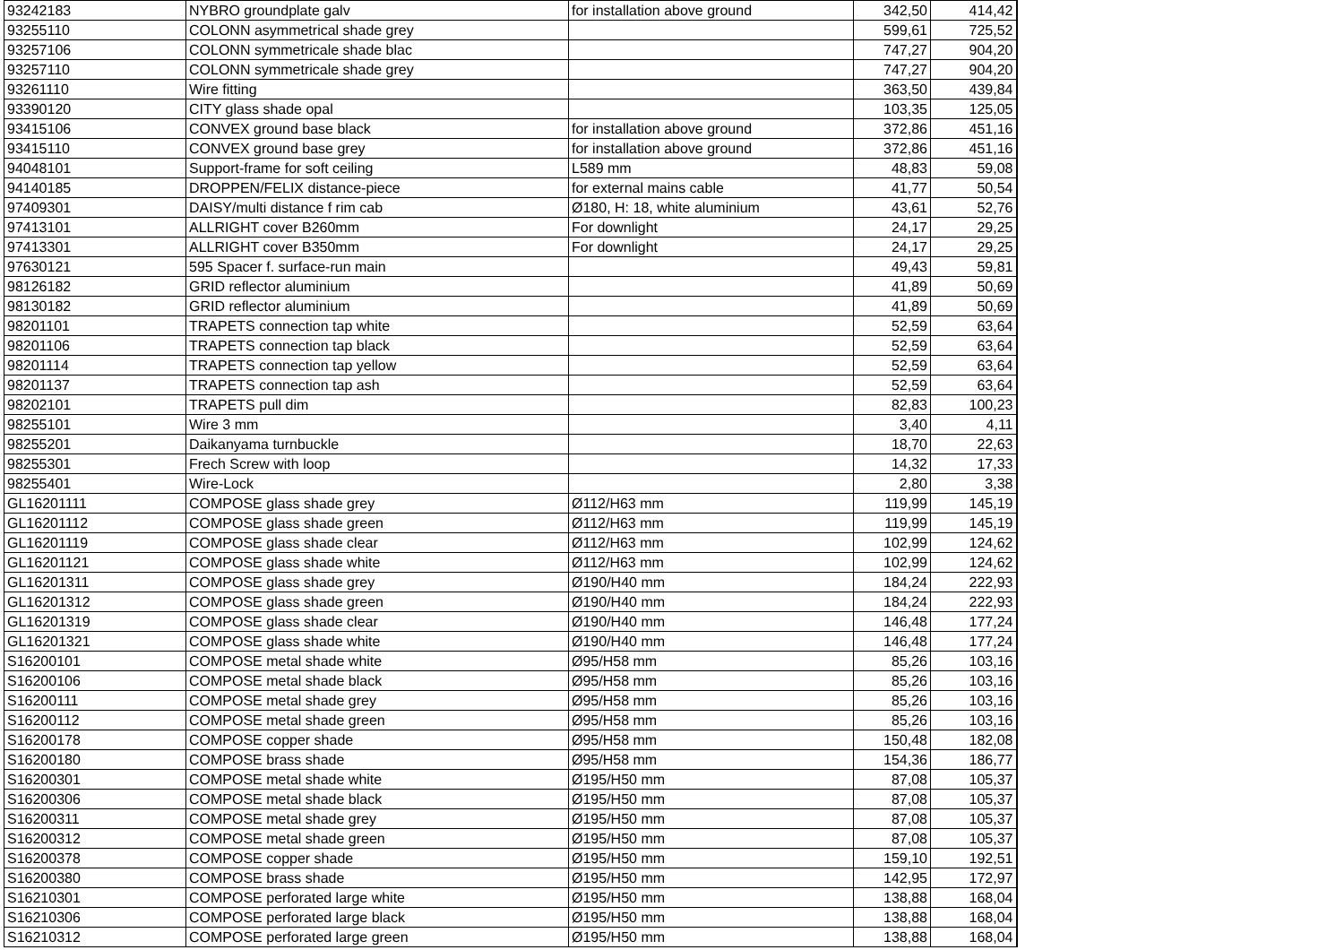| 93242183 | NYBRO groundplate galv | for installation above ground | 342,50 | 414,42 |
| 93255110 | COLONN asymmetrical shade grey | | 599,61 | 725,52 |
| 93257106 | COLONN symmetricale shade blac | | 747,27 | 904,20 |
| 93257110 | COLONN symmetricale shade grey | | 747,27 | 904,20 |
| 93261110 | Wire fitting | | 363,50 | 439,84 |
| 93390120 | CITY glass shade opal | | 103,35 | 125,05 |
| 93415106 | CONVEX ground base black | for installation above ground | 372,86 | 451,16 |
| 93415110 | CONVEX ground base grey | for installation above ground | 372,86 | 451,16 |
| 94048101 | Support-frame for soft ceiling | L589 mm | 48,83 | 59,08 |
| 94140185 | DROPPEN/FELIX distance-piece | for external mains cable | 41,77 | 50,54 |
| 97409301 | DAISY/multi distance f rim cab | Ø180, H: 18, white aluminium | 43,61 | 52,76 |
| 97413101 | ALLRIGHT cover B260mm | For downlight | 24,17 | 29,25 |
| 97413301 | ALLRIGHT cover B350mm | For downlight | 24,17 | 29,25 |
| 97630121 | 595 Spacer f. surface-run main | | 49,43 | 59,81 |
| 98126182 | GRID reflector aluminium | | 41,89 | 50,69 |
| 98130182 | GRID reflector aluminium | | 41,89 | 50,69 |
| 98201101 | TRAPETS connection tap white | | 52,59 | 63,64 |
| 98201106 | TRAPETS connection tap black | | 52,59 | 63,64 |
| 98201114 | TRAPETS connection tap yellow | | 52,59 | 63,64 |
| 98201137 | TRAPETS connection tap ash | | 52,59 | 63,64 |
| 98202101 | TRAPETS pull dim | | 82,83 | 100,23 |
| 98255101 | Wire 3 mm | | 3,40 | 4,11 |
| 98255201 | Daikanyama turnbuckle | | 18,70 | 22,63 |
| 98255301 | Frech Screw with loop | | 14,32 | 17,33 |
| 98255401 | Wire-Lock | | 2,80 | 3,38 |
| GL16201111 | COMPOSE glass shade grey | Ø112/H63 mm | 119,99 | 145,19 |
| GL16201112 | COMPOSE glass shade green | Ø112/H63 mm | 119,99 | 145,19 |
| GL16201119 | COMPOSE glass shade clear | Ø112/H63 mm | 102,99 | 124,62 |
| GL16201121 | COMPOSE glass shade white | Ø112/H63 mm | 102,99 | 124,62 |
| GL16201311 | COMPOSE glass shade grey | Ø190/H40 mm | 184,24 | 222,93 |
| GL16201312 | COMPOSE glass shade green | Ø190/H40 mm | 184,24 | 222,93 |
| GL16201319 | COMPOSE glass shade clear | Ø190/H40 mm | 146,48 | 177,24 |
| GL16201321 | COMPOSE glass shade white | Ø190/H40 mm | 146,48 | 177,24 |
| S16200101 | COMPOSE metal shade white | Ø95/H58 mm | 85,26 | 103,16 |
| S16200106 | COMPOSE metal shade black | Ø95/H58 mm | 85,26 | 103,16 |
| S16200111 | COMPOSE metal shade grey | Ø95/H58 mm | 85,26 | 103,16 |
| S16200112 | COMPOSE metal shade green | Ø95/H58 mm | 85,26 | 103,16 |
| S16200178 | COMPOSE copper shade | Ø95/H58 mm | 150,48 | 182,08 |
| S16200180 | COMPOSE brass shade | Ø95/H58 mm | 154,36 | 186,77 |
| S16200301 | COMPOSE metal shade white | Ø195/H50 mm | 87,08 | 105,37 |
| S16200306 | COMPOSE metal shade black | Ø195/H50 mm | 87,08 | 105,37 |
| S16200311 | COMPOSE metal shade grey | Ø195/H50 mm | 87,08 | 105,37 |
| S16200312 | COMPOSE metal shade green | Ø195/H50 mm | 87,08 | 105,37 |
| S16200378 | COMPOSE copper shade | Ø195/H50 mm | 159,10 | 192,51 |
| S16200380 | COMPOSE brass shade | Ø195/H50 mm | 142,95 | 172,97 |
| S16210301 | COMPOSE perforated large white | Ø195/H50 mm | 138,88 | 168,04 |
| S16210306 | COMPOSE perforated large black | Ø195/H50 mm | 138,88 | 168,04 |
| S16210312 | COMPOSE perforated large green | Ø195/H50 mm | 138,88 | 168,04 |